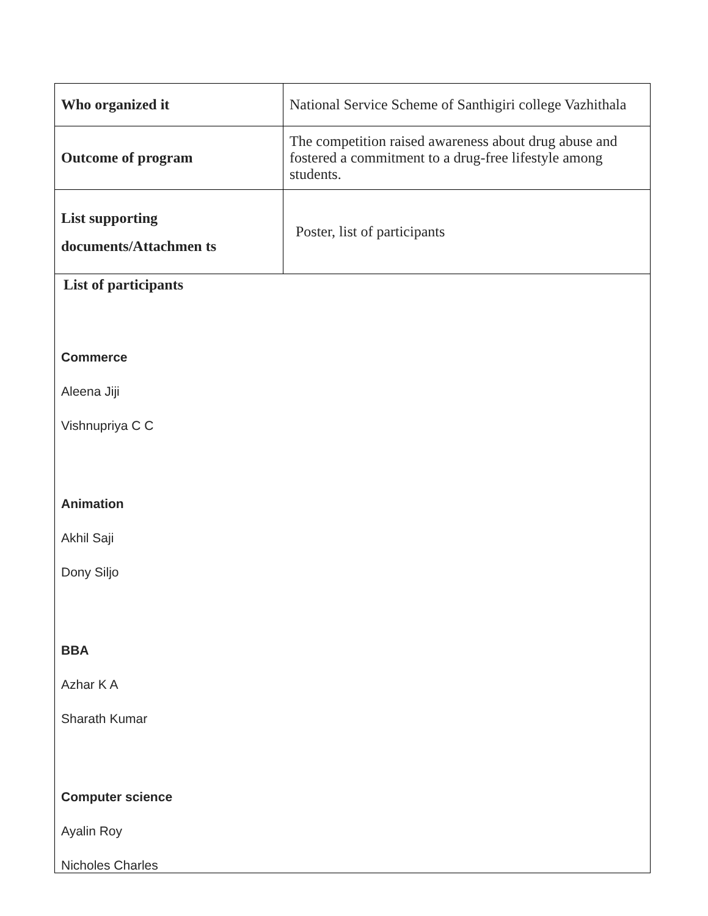| Who organized it | National Service Scheme of Santhigiri college Vazhithala |
| Outcome of program | The competition raised awareness about drug abuse and fostered a commitment to a drug-free lifestyle among students. |
| List supporting documents/Attachmen ts | Poster, list of participants |
| List of participants Commerce Aleena Jiji Vishnupriya C C Animation Akhil Saji Dony Siljo BBA Azhar K A Sharath Kumar Computer science Ayalin Roy Nicholes Charles | |